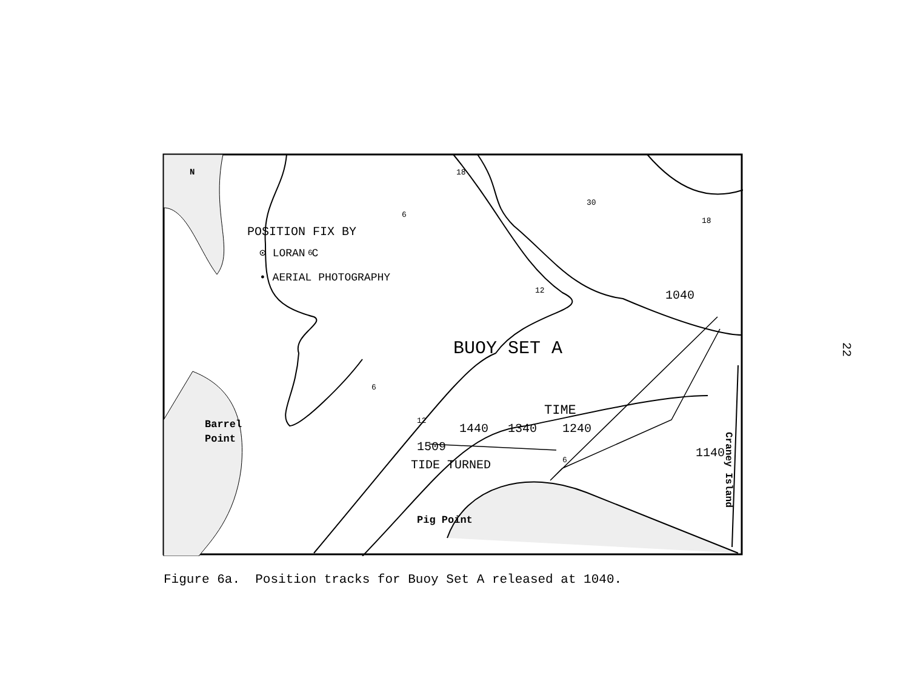N
POSITION FIX BY
⊙ LORAN C
• AERIAL PHOTOGRAPHY
BUOY SET A
1040
TIME
1440
1340
1240
1140
1509
TIDE TURNED
Barrel
Point
Pig Point
Craney Island
18
30
18
12
12
6
6
6
6
Figure 6a. Position tracks for Buoy Set A released at 1040.
22